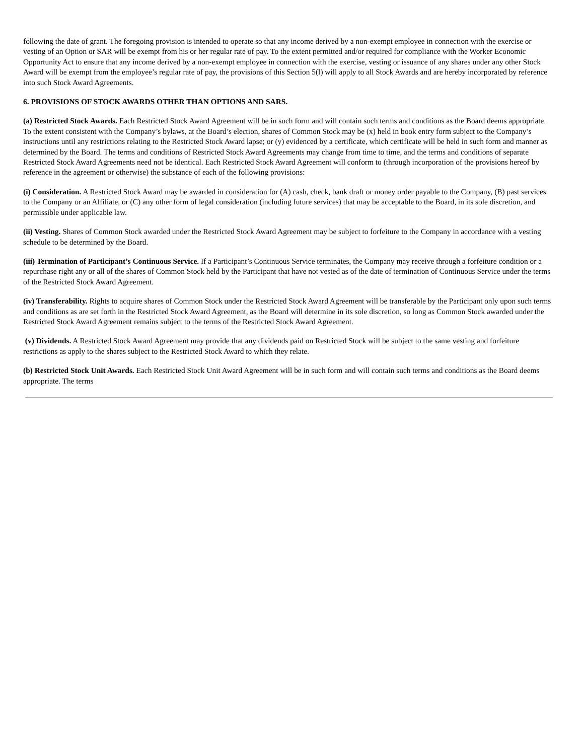following the date of grant. The foregoing provision is intended to operate so that any income derived by a non-exempt employee in connection with the exercise or vesting of an Option or SAR will be exempt from his or her regular rate of pay. To the extent permitted and/or required for compliance with the Worker Economic Opportunity Act to ensure that any income derived by a non-exempt employee in connection with the exercise, vesting or issuance of any shares under any other Stock Award will be exempt from the employee’s regular rate of pay, the provisions of this Section 5(l) will apply to all Stock Awards and are hereby incorporated by reference into such Stock Award Agreements.
6. PROVISIONS OF STOCK AWARDS OTHER THAN OPTIONS AND SARS.
(a) Restricted Stock Awards. Each Restricted Stock Award Agreement will be in such form and will contain such terms and conditions as the Board deems appropriate. To the extent consistent with the Company’s bylaws, at the Board’s election, shares of Common Stock may be (x) held in book entry form subject to the Company’s instructions until any restrictions relating to the Restricted Stock Award lapse; or (y) evidenced by a certificate, which certificate will be held in such form and manner as determined by the Board. The terms and conditions of Restricted Stock Award Agreements may change from time to time, and the terms and conditions of separate Restricted Stock Award Agreements need not be identical. Each Restricted Stock Award Agreement will conform to (through incorporation of the provisions hereof by reference in the agreement or otherwise) the substance of each of the following provisions:
(i) Consideration. A Restricted Stock Award may be awarded in consideration for (A) cash, check, bank draft or money order payable to the Company, (B) past services to the Company or an Affiliate, or (C) any other form of legal consideration (including future services) that may be acceptable to the Board, in its sole discretion, and permissible under applicable law.
(ii) Vesting. Shares of Common Stock awarded under the Restricted Stock Award Agreement may be subject to forfeiture to the Company in accordance with a vesting schedule to be determined by the Board.
(iii) Termination of Participant’s Continuous Service. If a Participant’s Continuous Service terminates, the Company may receive through a forfeiture condition or a repurchase right any or all of the shares of Common Stock held by the Participant that have not vested as of the date of termination of Continuous Service under the terms of the Restricted Stock Award Agreement.
(iv) Transferability. Rights to acquire shares of Common Stock under the Restricted Stock Award Agreement will be transferable by the Participant only upon such terms and conditions as are set forth in the Restricted Stock Award Agreement, as the Board will determine in its sole discretion, so long as Common Stock awarded under the Restricted Stock Award Agreement remains subject to the terms of the Restricted Stock Award Agreement.
(v) Dividends. A Restricted Stock Award Agreement may provide that any dividends paid on Restricted Stock will be subject to the same vesting and forfeiture restrictions as apply to the shares subject to the Restricted Stock Award to which they relate.
(b) Restricted Stock Unit Awards. Each Restricted Stock Unit Award Agreement will be in such form and will contain such terms and conditions as the Board deems appropriate. The terms